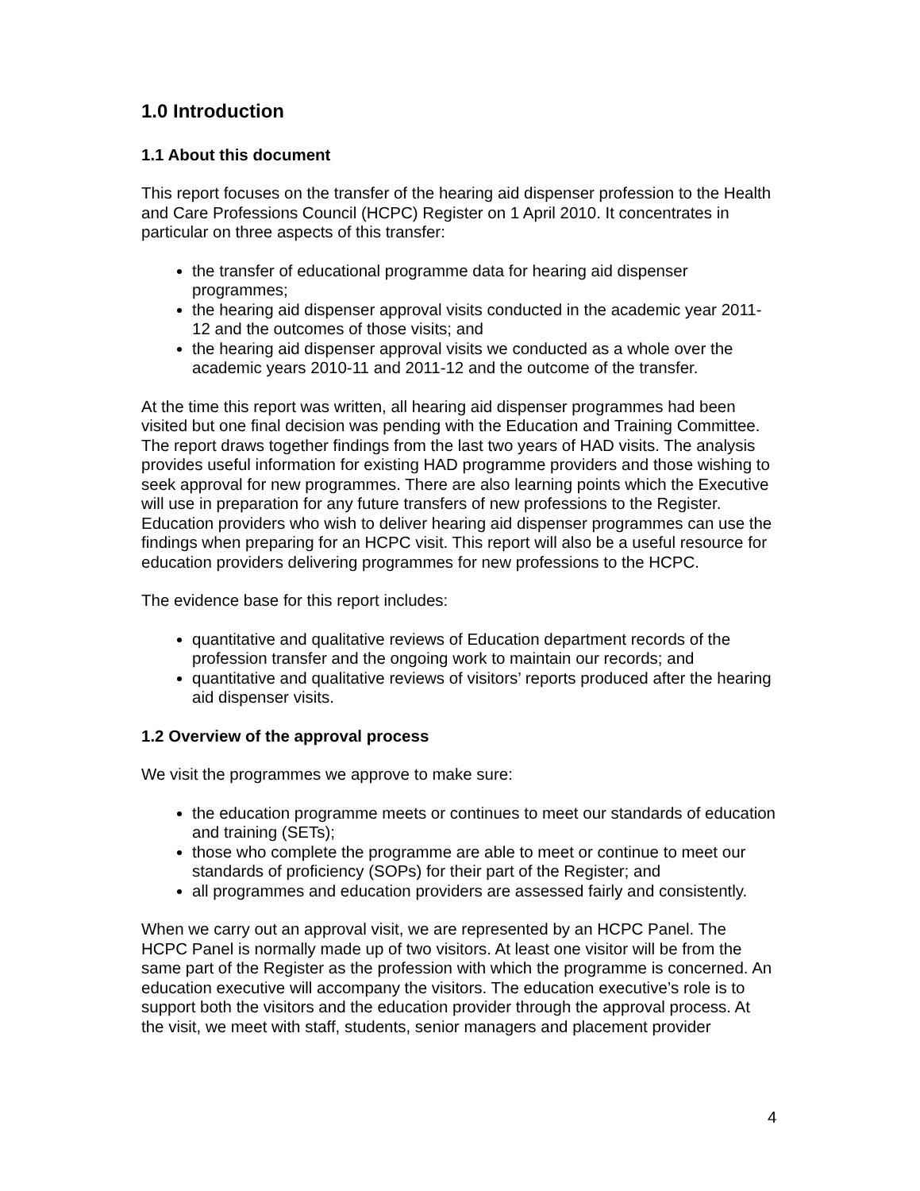1.0 Introduction
1.1 About this document
This report focuses on the transfer of the hearing aid dispenser profession to the Health and Care Professions Council (HCPC) Register on 1 April 2010. It concentrates in particular on three aspects of this transfer:
the transfer of educational programme data for hearing aid dispenser programmes;
the hearing aid dispenser approval visits conducted in the academic year 2011-12 and the outcomes of those visits; and
the hearing aid dispenser approval visits we conducted as a whole over the academic years 2010-11 and 2011-12 and the outcome of the transfer.
At the time this report was written, all hearing aid dispenser programmes had been visited but one final decision was pending with the Education and Training Committee. The report draws together findings from the last two years of HAD visits. The analysis provides useful information for existing HAD programme providers and those wishing to seek approval for new programmes. There are also learning points which the Executive will use in preparation for any future transfers of new professions to the Register. Education providers who wish to deliver hearing aid dispenser programmes can use the findings when preparing for an HCPC visit. This report will also be a useful resource for education providers delivering programmes for new professions to the HCPC.
The evidence base for this report includes:
quantitative and qualitative reviews of Education department records of the profession transfer and the ongoing work to maintain our records; and
quantitative and qualitative reviews of visitors’ reports produced after the hearing aid dispenser visits.
1.2 Overview of the approval process
We visit the programmes we approve to make sure:
the education programme meets or continues to meet our standards of education and training (SETs);
those who complete the programme are able to meet or continue to meet our standards of proficiency (SOPs) for their part of the Register; and
all programmes and education providers are assessed fairly and consistently.
When we carry out an approval visit, we are represented by an HCPC Panel. The HCPC Panel is normally made up of two visitors. At least one visitor will be from the same part of the Register as the profession with which the programme is concerned. An education executive will accompany the visitors. The education executive’s role is to support both the visitors and the education provider through the approval process. At the visit, we meet with staff, students, senior managers and placement provider
4